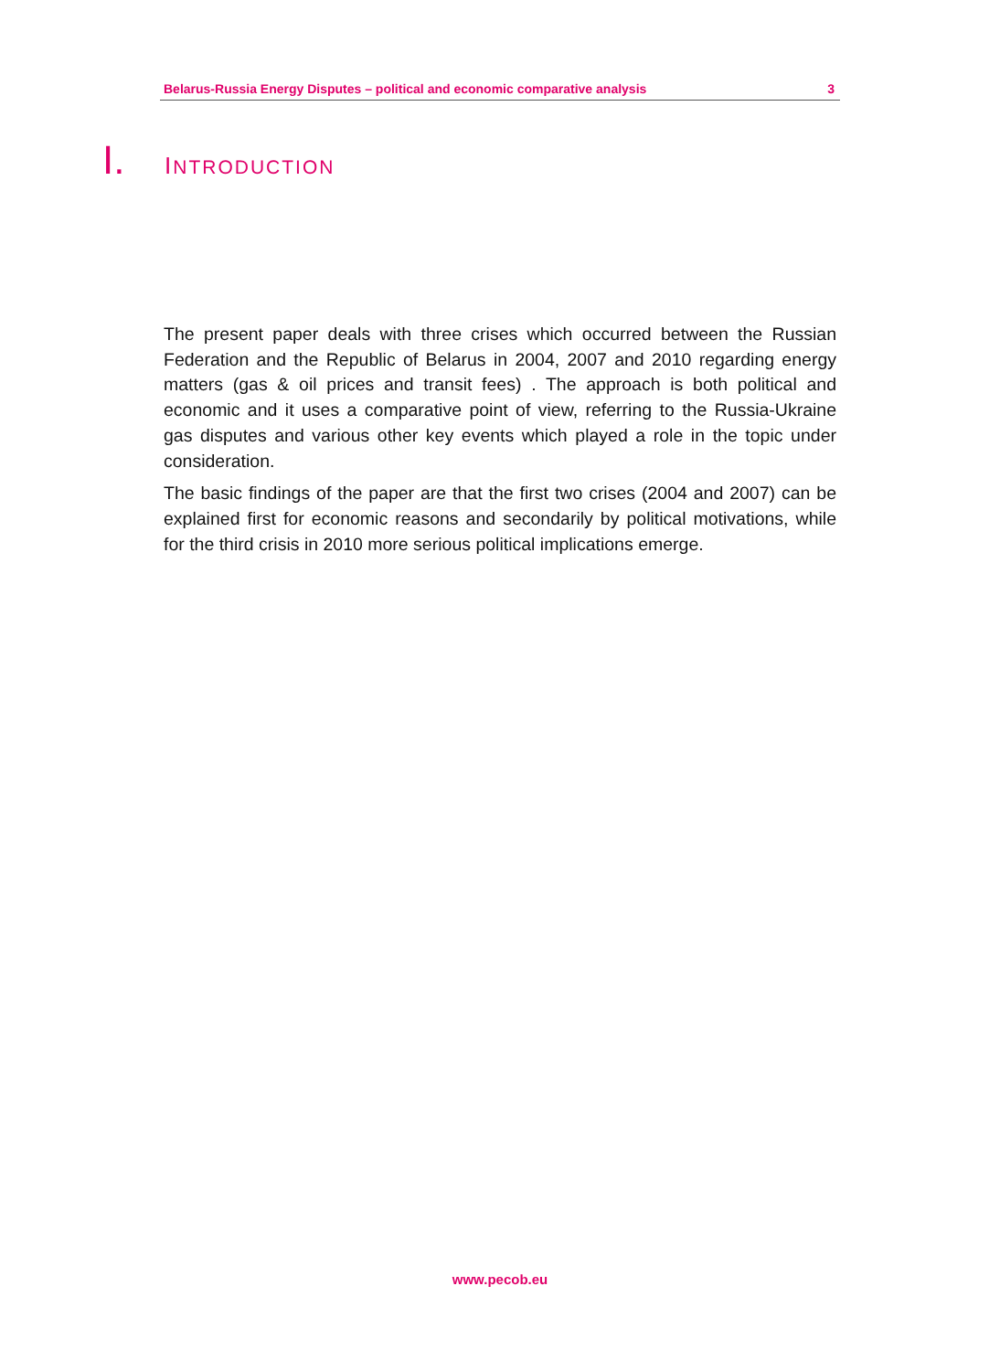Belarus-Russia Energy Disputes – political and economic comparative analysis 3
I. INTRODUCTION
The present paper deals with three crises which occurred between the Russian Federation and the Republic of Belarus in 2004, 2007 and 2010 regarding energy matters (gas & oil prices and transit fees) . The approach is both political and economic and it uses a comparative point of view, referring to the Russia-Ukraine gas disputes and various other key events which played a role in the topic under consideration.
The basic findings of the paper are that the first two crises (2004 and 2007) can be explained first for economic reasons and secondarily by political motivations, while for the third crisis in 2010 more serious political implications emerge.
www.pecob.eu